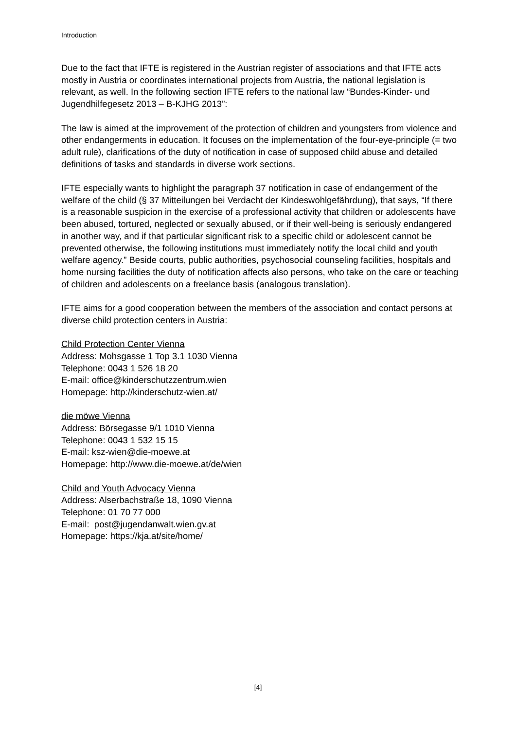Introduction
Due to the fact that IFTE is registered in the Austrian register of associations and that IFTE acts mostly in Austria or coordinates international projects from Austria, the national legislation is relevant, as well. In the following section IFTE refers to the national law “Bundes-Kinder- und Jugendhilfegesetz 2013 – B-KJHG 2013”:
The law is aimed at the improvement of the protection of children and youngsters from violence and other endangerments in education. It focuses on the implementation of the four-eye-principle (= two adult rule), clarifications of the duty of notification in case of supposed child abuse and detailed definitions of tasks and standards in diverse work sections.
IFTE especially wants to highlight the paragraph 37 notification in case of endangerment of the welfare of the child (§ 37 Mitteilungen bei Verdacht der Kindeswohlgefährdung), that says, “If there is a reasonable suspicion in the exercise of a professional activity that children or adolescents have been abused, tortured, neglected or sexually abused, or if their well-being is seriously endangered in another way, and if that particular significant risk to a specific child or adolescent cannot be prevented otherwise, the following institutions must immediately notify the local child and youth welfare agency.” Beside courts, public authorities, psychosocial counseling facilities, hospitals and home nursing facilities the duty of notification affects also persons, who take on the care or teaching of children and adolescents on a freelance basis (analogous translation).
IFTE aims for a good cooperation between the members of the association and contact persons at diverse child protection centers in Austria:
Child Protection Center Vienna
Address: Mohsgasse 1 Top 3.1 1030 Vienna
Telephone: 0043 1 526 18 20
E-mail: office@kinderschutzzentrum.wien
Homepage: http://kinderschutz-wien.at/
die möwe Vienna
Address: Börsegasse 9/1 1010 Vienna
Telephone: 0043 1 532 15 15
E-mail: ksz-wien@die-moewe.at
Homepage: http://www.die-moewe.at/de/wien
Child and Youth Advocacy Vienna
Address: Alserbachstraße 18, 1090 Vienna
Telephone: 01 70 77 000
E-mail: post@jugendanwalt.wien.gv.at
Homepage: https://kja.at/site/home/
[4]